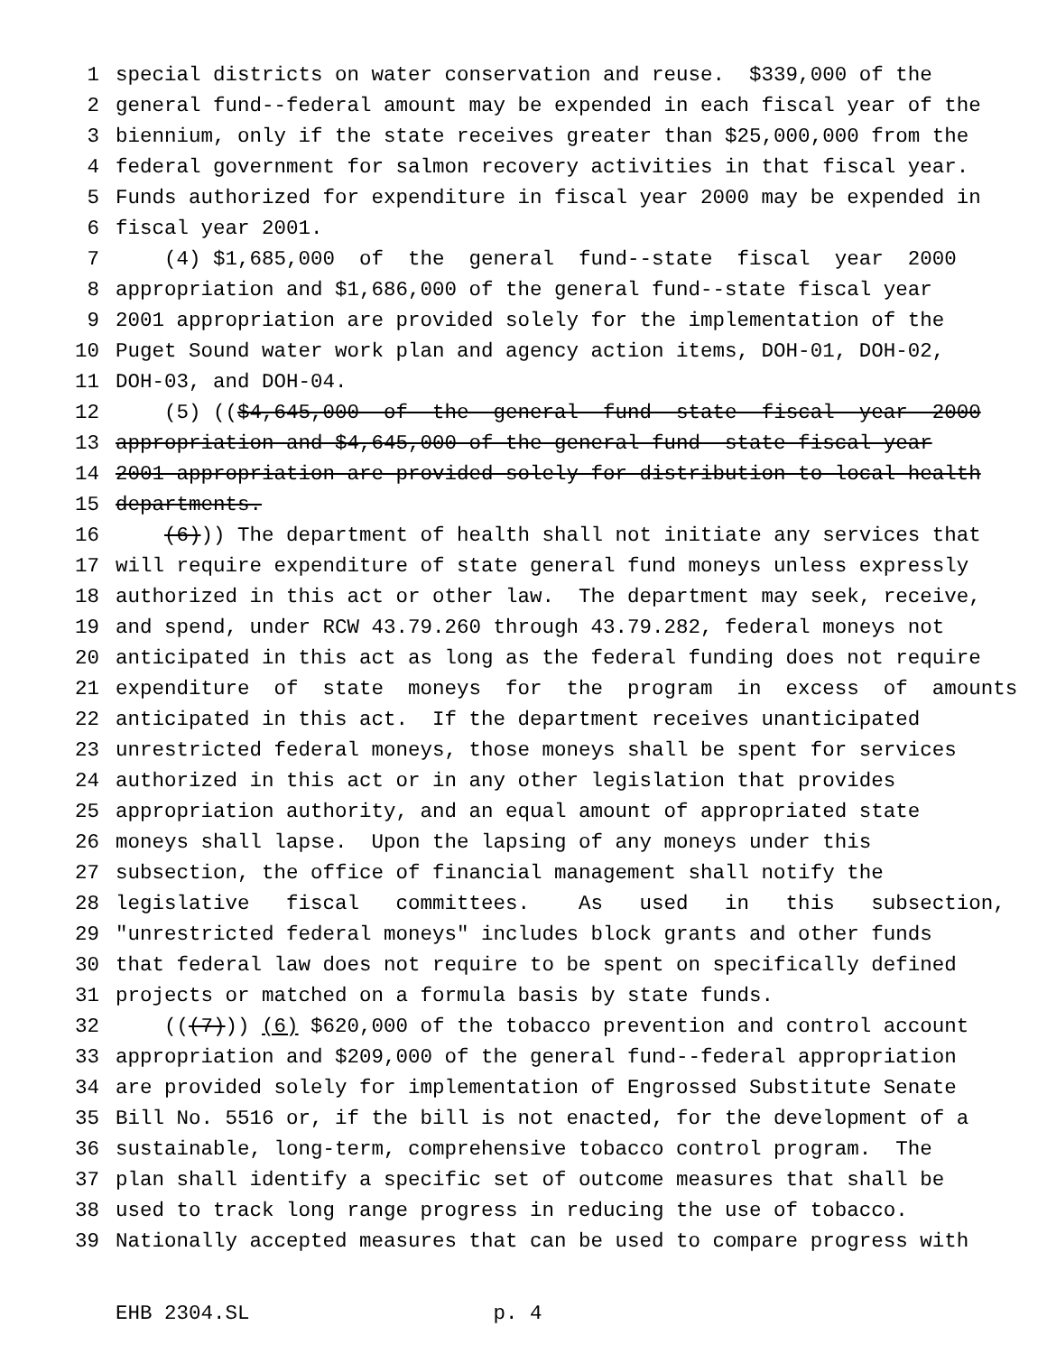1 special districts on water conservation and reuse. $339,000 of the
2 general fund--federal amount may be expended in each fiscal year of the
3 biennium, only if the state receives greater than $25,000,000 from the
4 federal government for salmon recovery activities in that fiscal year.
5 Funds authorized for expenditure in fiscal year 2000 may be expended in
6 fiscal year 2001.
7 (4) $1,685,000 of the general fund--state fiscal year 2000
8 appropriation and $1,686,000 of the general fund--state fiscal year
9 2001 appropriation are provided solely for the implementation of the
10 Puget Sound water work plan and agency action items, DOH-01, DOH-02,
11 DOH-03, and DOH-04.
12 (5) (($4,645,000 of the general fund--state fiscal year 2000
13 appropriation and $4,645,000 of the general fund--state fiscal year
14 2001 appropriation are provided solely for distribution to local health
15 departments.
16 (6))) The department of health shall not initiate any services that
17 will require expenditure of state general fund moneys unless expressly
18 authorized in this act or other law. The department may seek, receive,
19 and spend, under RCW 43.79.260 through 43.79.282, federal moneys not
20 anticipated in this act as long as the federal funding does not require
21 expenditure of state moneys for the program in excess of amounts
22 anticipated in this act. If the department receives unanticipated
23 unrestricted federal moneys, those moneys shall be spent for services
24 authorized in this act or in any other legislation that provides
25 appropriation authority, and an equal amount of appropriated state
26 moneys shall lapse. Upon the lapsing of any moneys under this
27 subsection, the office of financial management shall notify the
28 legislative fiscal committees. As used in this subsection,
29 "unrestricted federal moneys" includes block grants and other funds
30 that federal law does not require to be spent on specifically defined
31 projects or matched on a formula basis by state funds.
32 (((7))) (6) $620,000 of the tobacco prevention and control account
33 appropriation and $209,000 of the general fund--federal appropriation
34 are provided solely for implementation of Engrossed Substitute Senate
35 Bill No. 5516 or, if the bill is not enacted, for the development of a
36 sustainable, long-term, comprehensive tobacco control program. The
37 plan shall identify a specific set of outcome measures that shall be
38 used to track long range progress in reducing the use of tobacco.
39 Nationally accepted measures that can be used to compare progress with
EHB 2304.SL p. 4